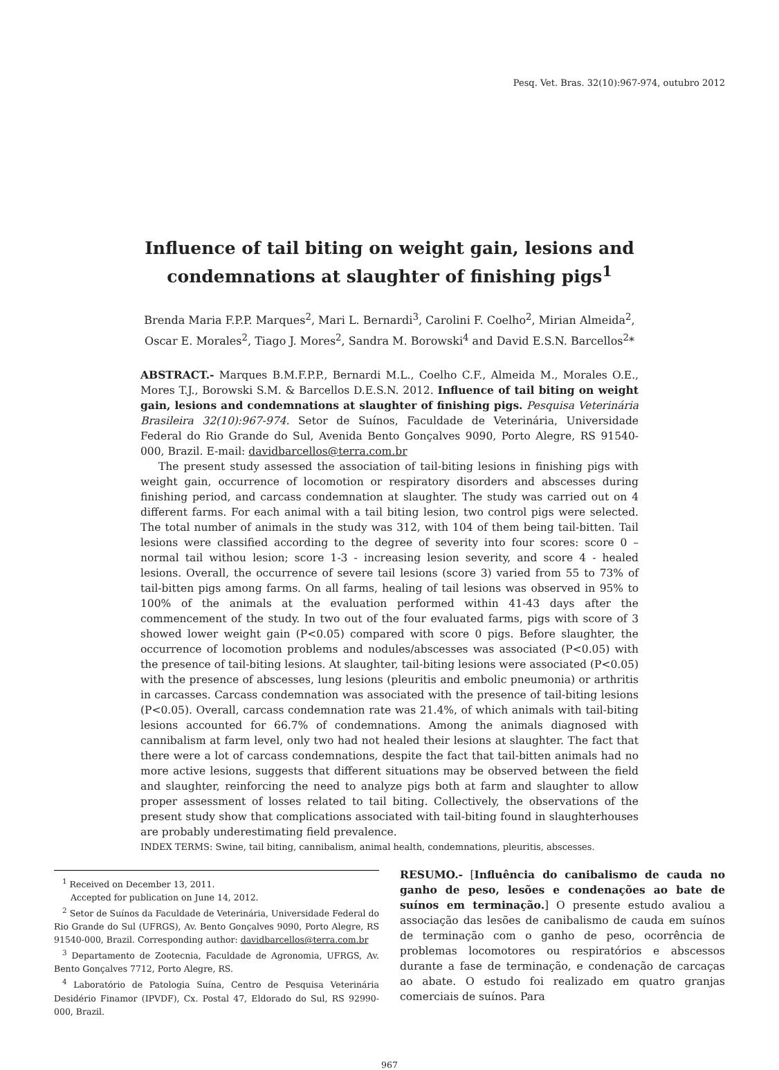Pesq. Vet. Bras. 32(10):967-974, outubro 2012
Influence of tail biting on weight gain, lesions and condemnations at slaughter of finishing pigs<sup>1</sup>
Brenda Maria F.P.P. Marques<sup>2</sup>, Mari L. Bernardi<sup>3</sup>, Carolini F. Coelho<sup>2</sup>, Mirian Almeida<sup>2</sup>,
Oscar E. Morales<sup>2</sup>, Tiago J. Mores<sup>2</sup>, Sandra M. Borowski<sup>4</sup> and David E.S.N. Barcellos<sup>2</sup>*
ABSTRACT.- Marques B.M.F.P.P., Bernardi M.L., Coelho C.F., Almeida M., Morales O.E., Mores T.J., Borowski S.M. & Barcellos D.E.S.N. 2012. Influence of tail biting on weight gain, lesions and condemnations at slaughter of finishing pigs. Pesquisa Veterinária Brasileira 32(10):967-974. Setor de Suínos, Faculdade de Veterinária, Universidade Federal do Rio Grande do Sul, Avenida Bento Gonçalves 9090, Porto Alegre, RS 91540-000, Brazil. E-mail: davidbarcellos@terra.com.br
The present study assessed the association of tail-biting lesions in finishing pigs with weight gain, occurrence of locomotion or respiratory disorders and abscesses during finishing period, and carcass condemnation at slaughter. The study was carried out on 4 different farms. For each animal with a tail biting lesion, two control pigs were selected. The total number of animals in the study was 312, with 104 of them being tail-bitten. Tail lesions were classified according to the degree of severity into four scores: score 0 –normal tail withou lesion; score 1-3 - increasing lesion severity, and score 4 - healed lesions. Overall, the occurrence of severe tail lesions (score 3) varied from 55 to 73% of tail-bitten pigs among farms. On all farms, healing of tail lesions was observed in 95% to 100% of the animals at the evaluation performed within 41-43 days after the commencement of the study. In two out of the four evaluated farms, pigs with score of 3 showed lower weight gain (P<0.05) compared with score 0 pigs. Before slaughter, the occurrence of locomotion problems and nodules/abscesses was associated (P<0.05) with the presence of tail-biting lesions. At slaughter, tail-biting lesions were associated (P<0.05) with the presence of abscesses, lung lesions (pleuritis and embolic pneumonia) or arthritis in carcasses. Carcass condemnation was associated with the presence of tail-biting lesions (P<0.05). Overall, carcass condemnation rate was 21.4%, of which animals with tail-biting lesions accounted for 66.7% of condemnations. Among the animals diagnosed with cannibalism at farm level, only two had not healed their lesions at slaughter. The fact that there were a lot of carcass condemnations, despite the fact that tail-bitten animals had no more active lesions, suggests that different situations may be observed between the field and slaughter, reinforcing the need to analyze pigs both at farm and slaughter to allow proper assessment of losses related to tail biting. Collectively, the observations of the present study show that complications associated with tail-biting found in slaughterhouses are probably underestimating field prevalence.
INDEX TERMS: Swine, tail biting, cannibalism, animal health, condemnations, pleuritis, abscesses.
<sup>1</sup> Received on December 13, 2011.
Accepted for publication on June 14, 2012.
<sup>2</sup> Setor de Suínos da Faculdade de Veterinária, Universidade Federal do Rio Grande do Sul (UFRGS), Av. Bento Gonçalves 9090, Porto Alegre, RS 91540-000, Brazil. Corresponding author: davidbarcellos@terra.com.br
<sup>3</sup> Departamento de Zootecnia, Faculdade de Agronomia, UFRGS, Av. Bento Gonçalves 7712, Porto Alegre, RS.
<sup>4</sup> Laboratório de Patologia Suína, Centro de Pesquisa Veterinária Desidério Finamor (IPVDF), Cx. Postal 47, Eldorado do Sul, RS 92990-000, Brazil.
RESUMO.- [Influência do canibalismo de cauda no ganho de peso, lesões e condenações ao bate de suínos em terminação.] O presente estudo avaliou a associação das lesões de canibalismo de cauda em suínos de terminação com o ganho de peso, ocorrência de problemas locomotores ou respiratórios e abscessos durante a fase de terminação, e condenação de carcaças ao abate. O estudo foi realizado em quatro granjas comerciais de suínos. Para
967